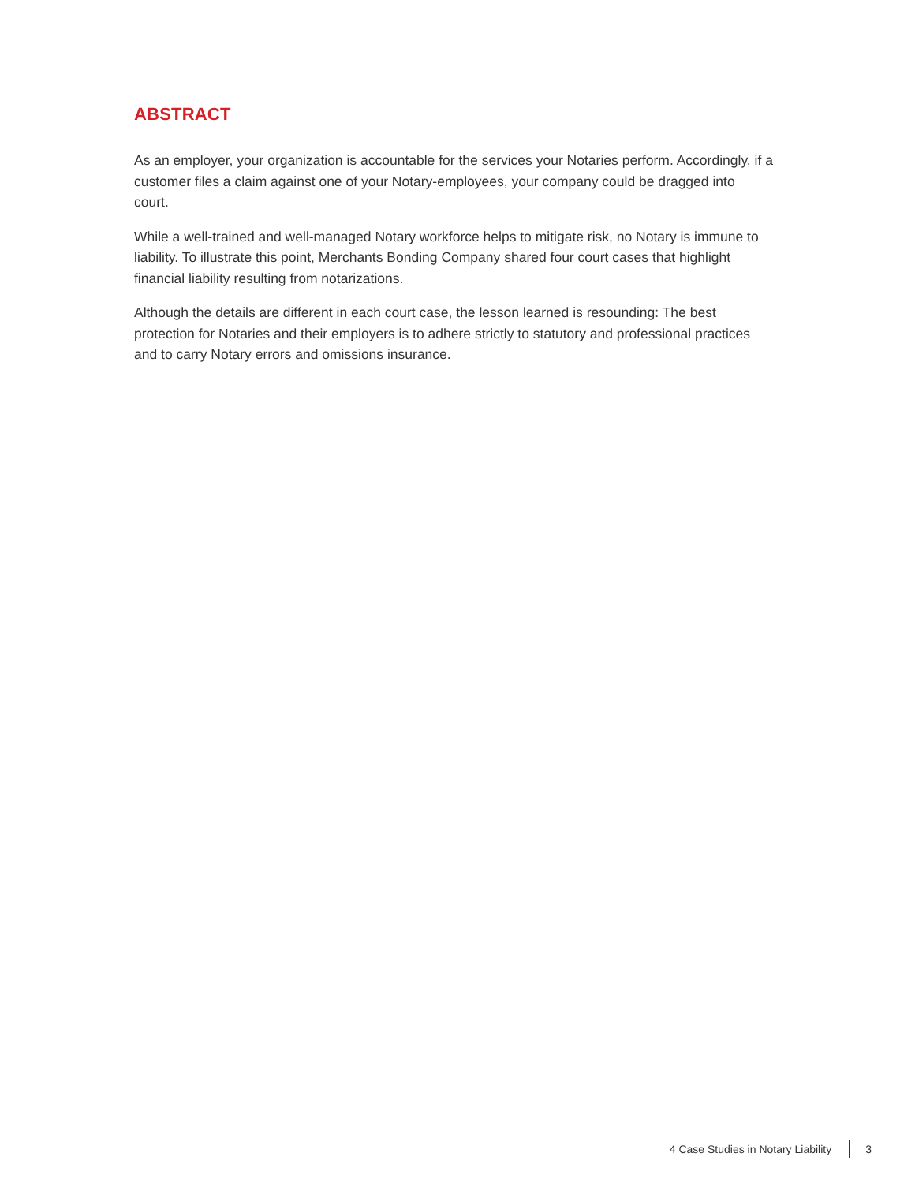ABSTRACT
As an employer, your organization is accountable for the services your Notaries perform. Accordingly, if a customer files a claim against one of your Notary-employees, your company could be dragged into court.
While a well-trained and well-managed Notary workforce helps to mitigate risk, no Notary is immune to liability. To illustrate this point, Merchants Bonding Company shared four court cases that highlight financial liability resulting from notarizations.
Although the details are different in each court case, the lesson learned is resounding: The best protection for Notaries and their employers is to adhere strictly to statutory and professional practices and to carry Notary errors and omissions insurance.
4 Case Studies in Notary Liability 3